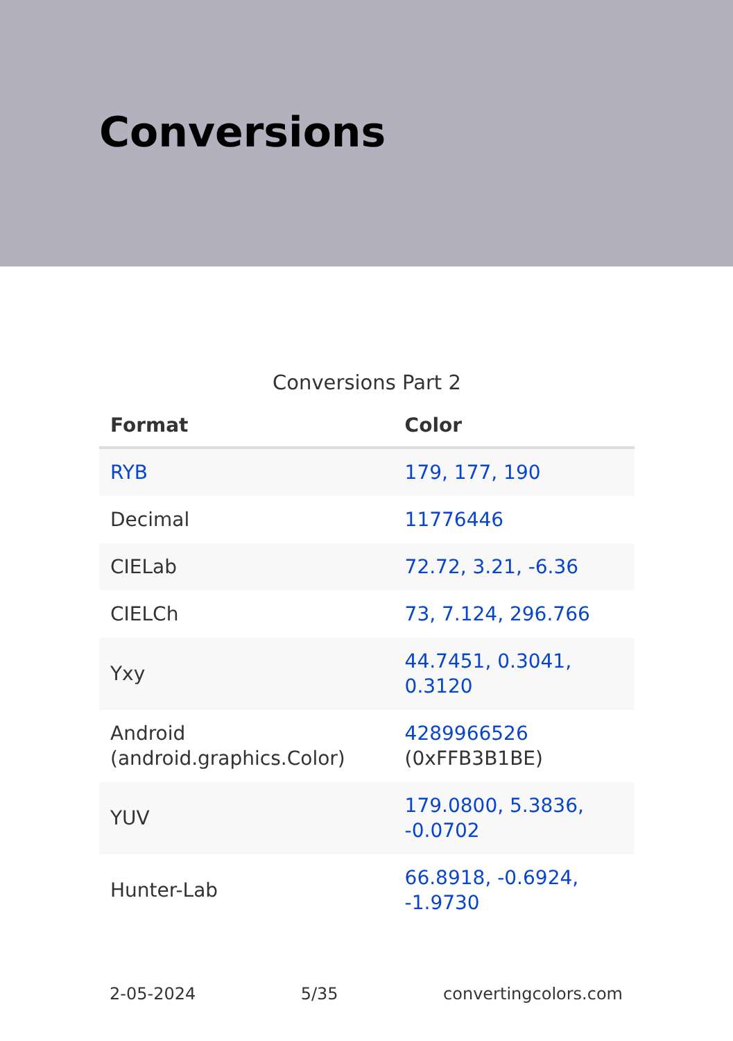Conversions
Conversions Part 2
| Format | Color |
| --- | --- |
| RYB | 179, 177, 190 |
| Decimal | 11776446 |
| CIELab | 72.72, 3.21, -6.36 |
| CIELCh | 73, 7.124, 296.766 |
| Yxy | 44.7451, 0.3041, 0.3120 |
| Android (android.graphics.Color) | 4289966526 (0xFFB3B1BE) |
| YUV | 179.0800, 5.3836, -0.0702 |
| Hunter-Lab | 66.8918, -0.6924, -1.9730 |
2-05-2024 5/35 convertingcolors.com